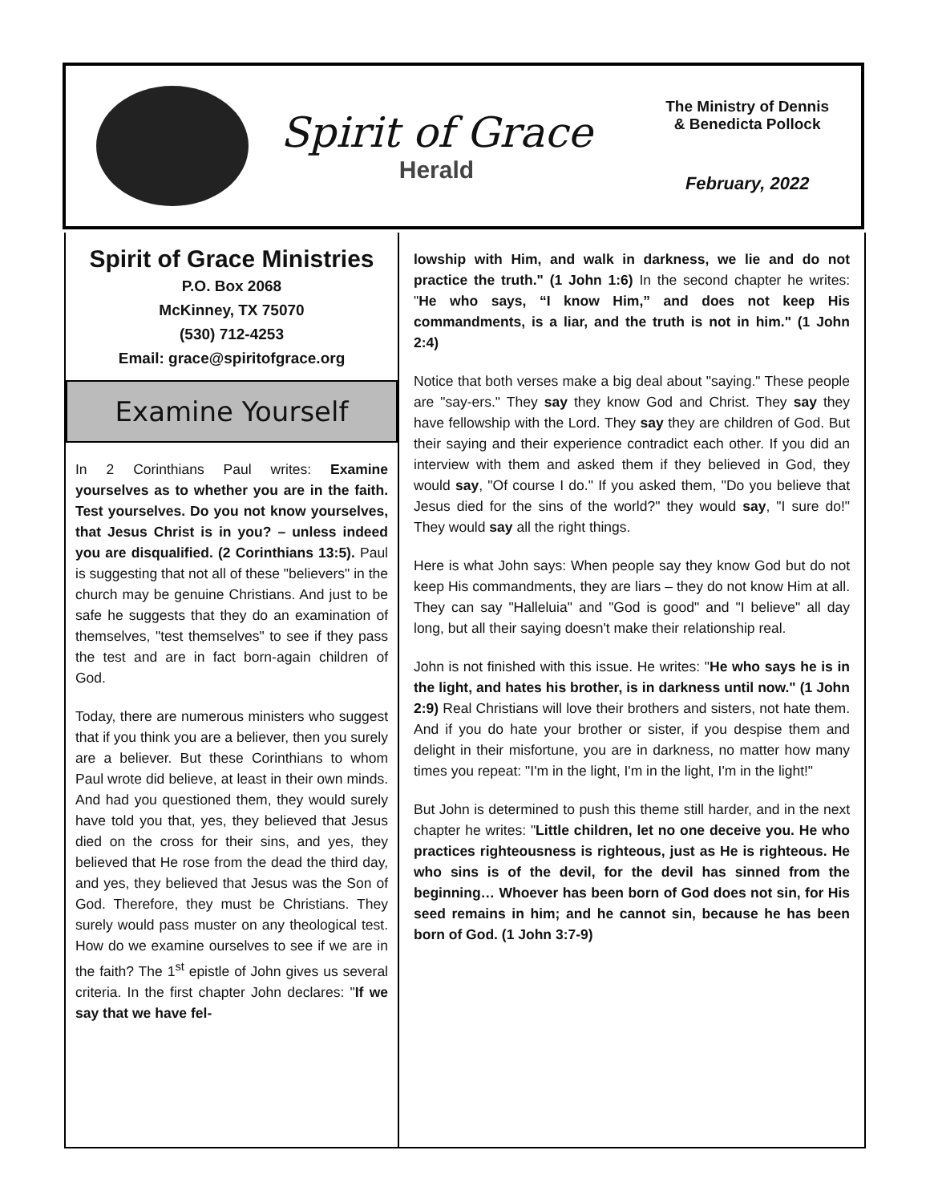Spirit of Grace
Herald
The Ministry of Dennis
& Benedicta Pollock
February, 2022
Spirit of Grace Ministries
P.O. Box 2068
McKinney, TX 75070
(530) 712-4253
Email: grace@spiritofgrace.org
Examine Yourself
In 2 Corinthians Paul writes: Examine yourselves as to whether you are in the faith. Test yourselves. Do you not know yourselves, that Jesus Christ is in you? – unless indeed you are disqualified. (2 Corinthians 13:5). Paul is suggesting that not all of these "believers" in the church may be genuine Christians. And just to be safe he suggests that they do an examination of themselves, "test themselves" to see if they pass the test and are in fact born-again children of God.
Today, there are numerous ministers who suggest that if you think you are a believer, then you surely are a believer. But these Corinthians to whom Paul wrote did believe, at least in their own minds. And had you questioned them, they would surely have told you that, yes, they believed that Jesus died on the cross for their sins, and yes, they believed that He rose from the dead the third day, and yes, they believed that Jesus was the Son of God. Therefore, they must be Christians. They surely would pass muster on any theological test. How do we examine ourselves to see if we are in the faith? The 1<sup>st</sup> epistle of John gives us several criteria. In the first chapter John declares: "If we say that we have fel-
lowship with Him, and walk in darkness, we lie and do not practice the truth." (1 John 1:6) In the second chapter he writes: "He who says, “I know Him,” and does not keep His commandments, is a liar, and the truth is not in him." (1 John 2:4)
Notice that both verses make a big deal about "saying." These people are "say-ers." They say they know God and Christ. They say they have fellowship with the Lord. They say they are children of God. But their saying and their experience contradict each other. If you did an interview with them and asked them if they believed in God, they would say, "Of course I do." If you asked them, "Do you believe that Jesus died for the sins of the world?" they would say, "I sure do!" They would say all the right things.
Here is what John says: When people say they know God but do not keep His commandments, they are liars – they do not know Him at all. They can say "Halleluia" and "God is good" and "I believe" all day long, but all their saying doesn't make their relationship real.
John is not finished with this issue. He writes: "He who says he is in the light, and hates his brother, is in darkness until now." (1 John 2:9) Real Christians will love their brothers and sisters, not hate them. And if you do hate your brother or sister, if you despise them and delight in their misfortune, you are in darkness, no matter how many times you repeat: "I'm in the light, I'm in the light, I'm in the light!"
But John is determined to push this theme still harder, and in the next chapter he writes: "Little children, let no one deceive you. He who practices righteousness is righteous, just as He is righteous. He who sins is of the devil, for the devil has sinned from the beginning… Whoever has been born of God does not sin, for His seed remains in him; and he cannot sin, because he has been born of God. (1 John 3:7-9)